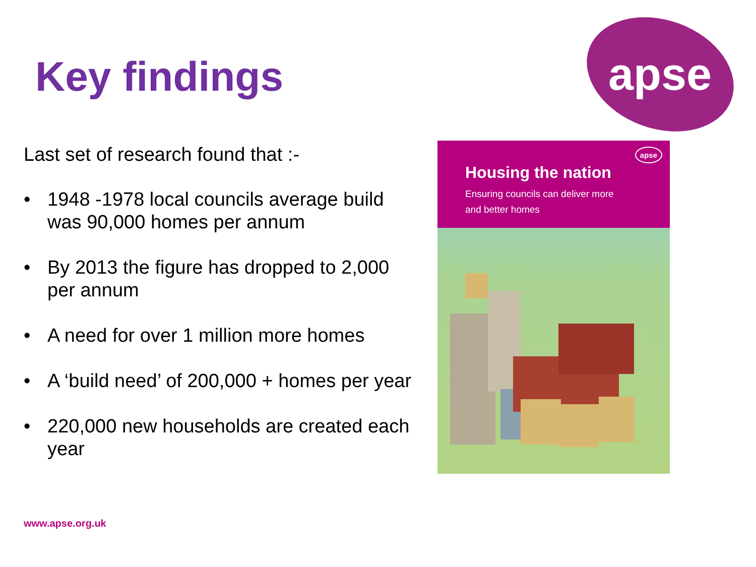Key findings
apse
Last set of research found that :-
• 1948 -1978 local councils average build was 90,000 homes per annum
• By 2013 the figure has dropped to 2,000 per annum
• A need for over 1 million more homes
• A ‘build need’ of 200,000 + homes per year
• 220,000 new households are created each year
apse
Housing the nation
Ensuring councils can deliver more
and better homes
www.apse.org.uk